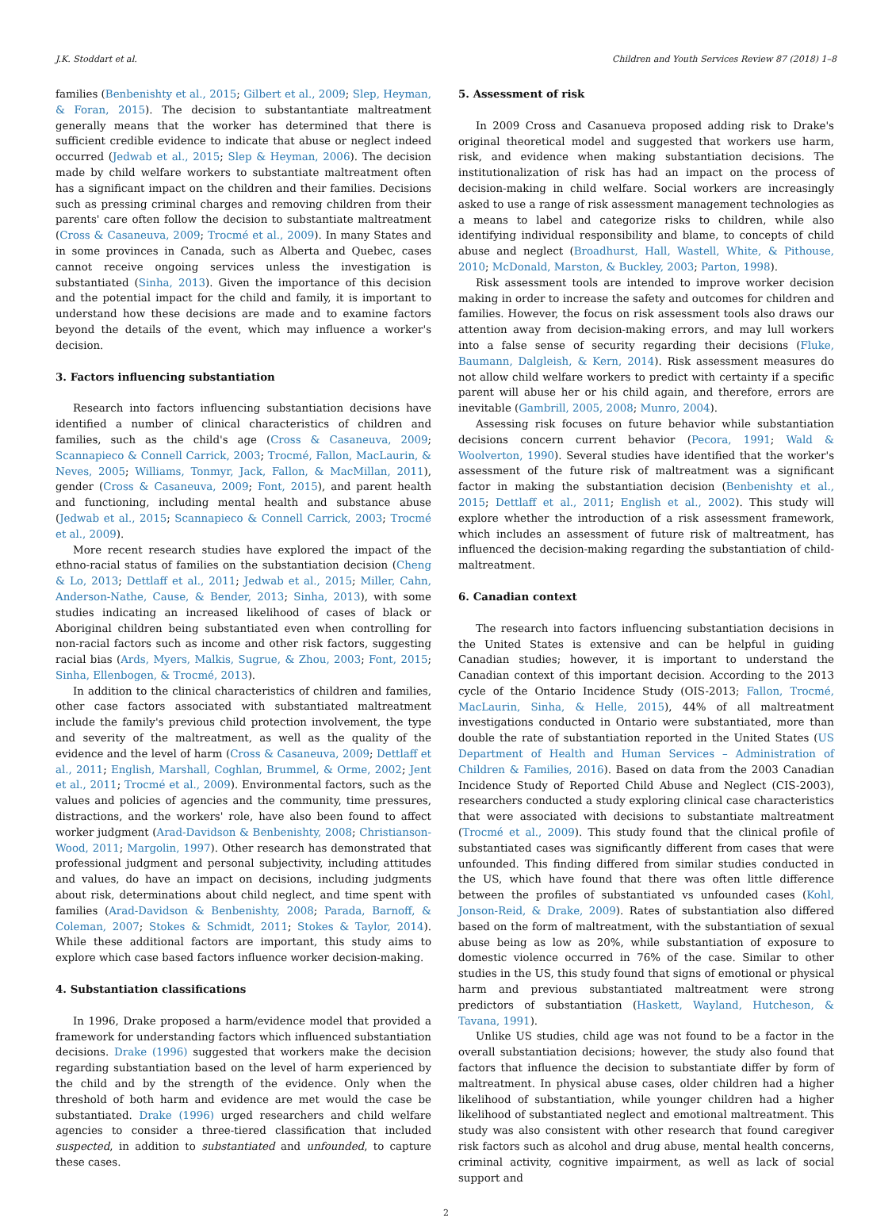J.K. Stoddart et al. Children and Youth Services Review 87 (2018) 1–8
families (Benbenishty et al., 2015; Gilbert et al., 2009; Slep, Heyman, & Foran, 2015). The decision to substantantiate maltreatment generally means that the worker has determined that there is sufficient credible evidence to indicate that abuse or neglect indeed occurred (Jedwab et al., 2015; Slep & Heyman, 2006). The decision made by child welfare workers to substantiate maltreatment often has a significant impact on the children and their families. Decisions such as pressing criminal charges and removing children from their parents' care often follow the decision to substantiate maltreatment (Cross & Casaneuva, 2009; Trocmé et al., 2009). In many States and in some provinces in Canada, such as Alberta and Quebec, cases cannot receive ongoing services unless the investigation is substantiated (Sinha, 2013). Given the importance of this decision and the potential impact for the child and family, it is important to understand how these decisions are made and to examine factors beyond the details of the event, which may influence a worker's decision.
3. Factors influencing substantiation
Research into factors influencing substantiation decisions have identified a number of clinical characteristics of children and families, such as the child's age (Cross & Casaneuva, 2009; Scannapieco & Connell Carrick, 2003; Trocmé, Fallon, MacLaurin, & Neves, 2005; Williams, Tonmyr, Jack, Fallon, & MacMillan, 2011), gender (Cross & Casaneuva, 2009; Font, 2015), and parent health and functioning, including mental health and substance abuse (Jedwab et al., 2015; Scannapieco & Connell Carrick, 2003; Trocmé et al., 2009).
More recent research studies have explored the impact of the ethno-racial status of families on the substantiation decision (Cheng & Lo, 2013; Dettlaff et al., 2011; Jedwab et al., 2015; Miller, Cahn, Anderson-Nathe, Cause, & Bender, 2013; Sinha, 2013), with some studies indicating an increased likelihood of cases of black or Aboriginal children being substantiated even when controlling for non-racial factors such as income and other risk factors, suggesting racial bias (Ards, Myers, Malkis, Sugrue, & Zhou, 2003; Font, 2015; Sinha, Ellenbogen, & Trocmé, 2013).
In addition to the clinical characteristics of children and families, other case factors associated with substantiated maltreatment include the family's previous child protection involvement, the type and severity of the maltreatment, as well as the quality of the evidence and the level of harm (Cross & Casaneuva, 2009; Dettlaff et al., 2011; English, Marshall, Coghlan, Brummel, & Orme, 2002; Jent et al., 2011; Trocmé et al., 2009). Environmental factors, such as the values and policies of agencies and the community, time pressures, distractions, and the workers' role, have also been found to affect worker judgment (Arad-Davidson & Benbenishty, 2008; Christianson-Wood, 2011; Margolin, 1997). Other research has demonstrated that professional judgment and personal subjectivity, including attitudes and values, do have an impact on decisions, including judgments about risk, determinations about child neglect, and time spent with families (Arad-Davidson & Benbenishty, 2008; Parada, Barnoff, & Coleman, 2007; Stokes & Schmidt, 2011; Stokes & Taylor, 2014). While these additional factors are important, this study aims to explore which case based factors influence worker decision-making.
4. Substantiation classifications
In 1996, Drake proposed a harm/evidence model that provided a framework for understanding factors which influenced substantiation decisions. Drake (1996) suggested that workers make the decision regarding substantiation based on the level of harm experienced by the child and by the strength of the evidence. Only when the threshold of both harm and evidence are met would the case be substantiated. Drake (1996) urged researchers and child welfare agencies to consider a three-tiered classification that included suspected, in addition to substantiated and unfounded, to capture these cases.
5. Assessment of risk
In 2009 Cross and Casanueva proposed adding risk to Drake's original theoretical model and suggested that workers use harm, risk, and evidence when making substantiation decisions. The institutionalization of risk has had an impact on the process of decision-making in child welfare. Social workers are increasingly asked to use a range of risk assessment management technologies as a means to label and categorize risks to children, while also identifying individual responsibility and blame, to concepts of child abuse and neglect (Broadhurst, Hall, Wastell, White, & Pithouse, 2010; McDonald, Marston, & Buckley, 2003; Parton, 1998).
Risk assessment tools are intended to improve worker decision making in order to increase the safety and outcomes for children and families. However, the focus on risk assessment tools also draws our attention away from decision-making errors, and may lull workers into a false sense of security regarding their decisions (Fluke, Baumann, Dalgleish, & Kern, 2014). Risk assessment measures do not allow child welfare workers to predict with certainty if a specific parent will abuse her or his child again, and therefore, errors are inevitable (Gambrill, 2005, 2008; Munro, 2004).
Assessing risk focuses on future behavior while substantiation decisions concern current behavior (Pecora, 1991; Wald & Woolverton, 1990). Several studies have identified that the worker's assessment of the future risk of maltreatment was a significant factor in making the substantiation decision (Benbenishty et al., 2015; Dettlaff et al., 2011; English et al., 2002). This study will explore whether the introduction of a risk assessment framework, which includes an assessment of future risk of maltreatment, has influenced the decision-making regarding the substantiation of child-maltreatment.
6. Canadian context
The research into factors influencing substantiation decisions in the United States is extensive and can be helpful in guiding Canadian studies; however, it is important to understand the Canadian context of this important decision. According to the 2013 cycle of the Ontario Incidence Study (OIS-2013; Fallon, Trocmé, MacLaurin, Sinha, & Helle, 2015), 44% of all maltreatment investigations conducted in Ontario were substantiated, more than double the rate of substantiation reported in the United States (US Department of Health and Human Services – Administration of Children & Families, 2016). Based on data from the 2003 Canadian Incidence Study of Reported Child Abuse and Neglect (CIS-2003), researchers conducted a study exploring clinical case characteristics that were associated with decisions to substantiate maltreatment (Trocmé et al., 2009). This study found that the clinical profile of substantiated cases was significantly different from cases that were unfounded. This finding differed from similar studies conducted in the US, which have found that there was often little difference between the profiles of substantiated vs unfounded cases (Kohl, Jonson-Reid, & Drake, 2009). Rates of substantiation also differed based on the form of maltreatment, with the substantiation of sexual abuse being as low as 20%, while substantiation of exposure to domestic violence occurred in 76% of the case. Similar to other studies in the US, this study found that signs of emotional or physical harm and previous substantiated maltreatment were strong predictors of substantiation (Haskett, Wayland, Hutcheson, & Tavana, 1991).
Unlike US studies, child age was not found to be a factor in the overall substantiation decisions; however, the study also found that factors that influence the decision to substantiate differ by form of maltreatment. In physical abuse cases, older children had a higher likelihood of substantiation, while younger children had a higher likelihood of substantiated neglect and emotional maltreatment. This study was also consistent with other research that found caregiver risk factors such as alcohol and drug abuse, mental health concerns, criminal activity, cognitive impairment, as well as lack of social support and
2